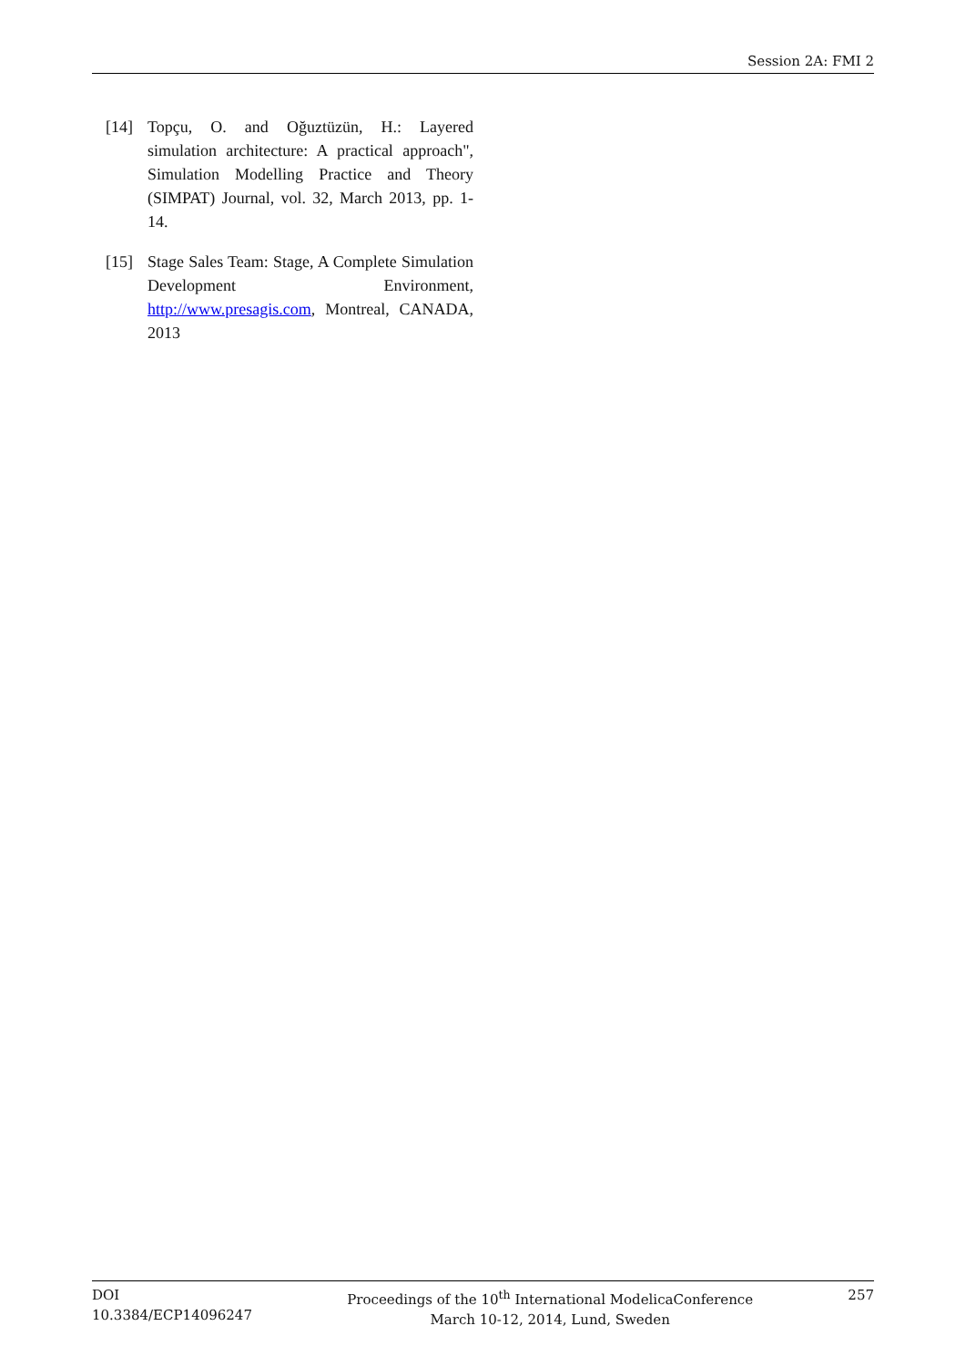Session 2A: FMI 2
[14] Topçu, O. and Oğuztüzün, H.: Layered simulation architecture: A practical approach", Simulation Modelling Practice and Theory (SIMPAT) Journal, vol. 32, March 2013, pp. 1-14.
[15] Stage Sales Team: Stage, A Complete Simulation Development Environment, http://www.presagis.com, Montreal, CANADA, 2013
DOI
10.3384/ECP14096247
Proceedings of the 10<sup>th</sup> International ModelicaConference
March 10-12, 2014, Lund, Sweden
257